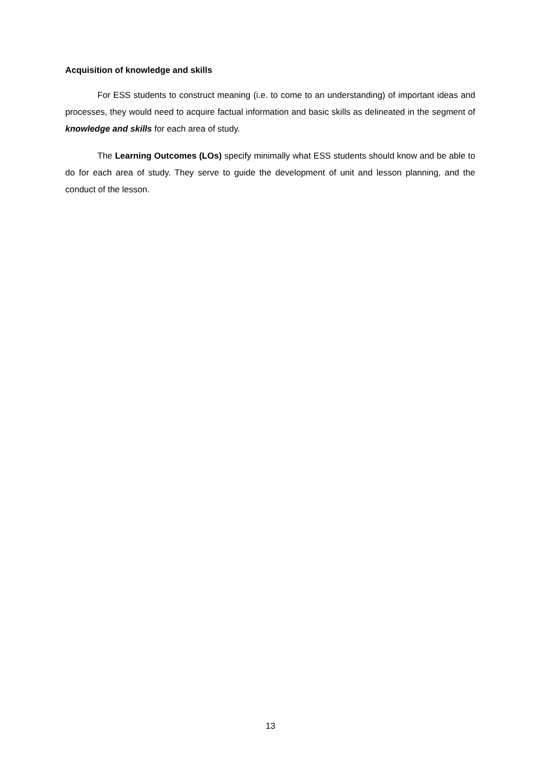Acquisition of knowledge and skills
For ESS students to construct meaning (i.e. to come to an understanding) of important ideas and processes, they would need to acquire factual information and basic skills as delineated in the segment of knowledge and skills for each area of study.
The Learning Outcomes (LOs) specify minimally what ESS students should know and be able to do for each area of study. They serve to guide the development of unit and lesson planning, and the conduct of the lesson.
13